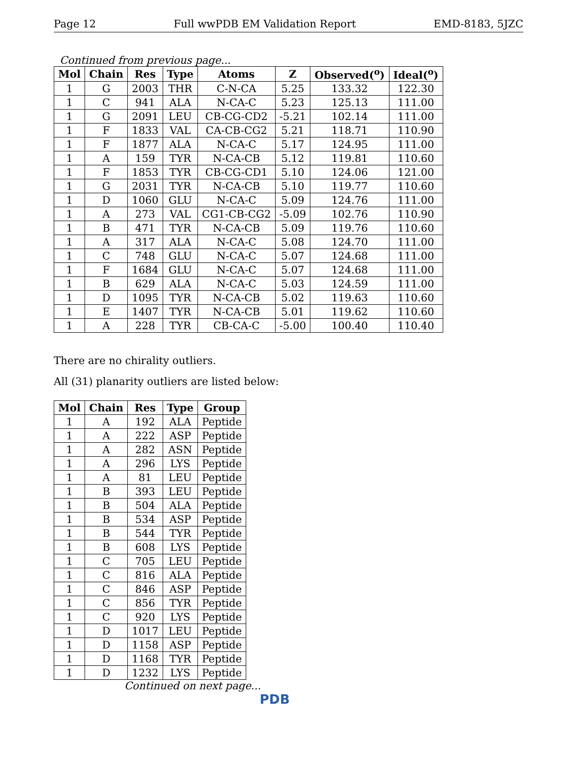Page 12 Full wwPDB EM Validation Report EMD-8183, 5JZC
Continued from previous page...
| Mol | Chain | Res | Type | Atoms | Z | Observed(<sup>o</sup>) | Ideal(<sup>o</sup>) |
| --- | --- | --- | --- | --- | --- | --- | --- |
| 1 | G | 2003 | THR | C-N-CA | 5.25 | 133.32 | 122.30 |
| 1 | C | 941 | ALA | N-CA-C | 5.23 | 125.13 | 111.00 |
| 1 | G | 2091 | LEU | CB-CG-CD2 | -5.21 | 102.14 | 111.00 |
| 1 | F | 1833 | VAL | CA-CB-CG2 | 5.21 | 118.71 | 110.90 |
| 1 | F | 1877 | ALA | N-CA-C | 5.17 | 124.95 | 111.00 |
| 1 | A | 159 | TYR | N-CA-CB | 5.12 | 119.81 | 110.60 |
| 1 | F | 1853 | TYR | CB-CG-CD1 | 5.10 | 124.06 | 121.00 |
| 1 | G | 2031 | TYR | N-CA-CB | 5.10 | 119.77 | 110.60 |
| 1 | D | 1060 | GLU | N-CA-C | 5.09 | 124.76 | 111.00 |
| 1 | A | 273 | VAL | CG1-CB-CG2 | -5.09 | 102.76 | 110.90 |
| 1 | B | 471 | TYR | N-CA-CB | 5.09 | 119.76 | 110.60 |
| 1 | A | 317 | ALA | N-CA-C | 5.08 | 124.70 | 111.00 |
| 1 | C | 748 | GLU | N-CA-C | 5.07 | 124.68 | 111.00 |
| 1 | F | 1684 | GLU | N-CA-C | 5.07 | 124.68 | 111.00 |
| 1 | B | 629 | ALA | N-CA-C | 5.03 | 124.59 | 111.00 |
| 1 | D | 1095 | TYR | N-CA-CB | 5.02 | 119.63 | 110.60 |
| 1 | E | 1407 | TYR | N-CA-CB | 5.01 | 119.62 | 110.60 |
| 1 | A | 228 | TYR | CB-CA-C | -5.00 | 100.40 | 110.40 |
There are no chirality outliers.
All (31) planarity outliers are listed below:
| Mol | Chain | Res | Type | Group |
| --- | --- | --- | --- | --- |
| 1 | A | 192 | ALA | Peptide |
| 1 | A | 222 | ASP | Peptide |
| 1 | A | 282 | ASN | Peptide |
| 1 | A | 296 | LYS | Peptide |
| 1 | A | 81 | LEU | Peptide |
| 1 | B | 393 | LEU | Peptide |
| 1 | B | 504 | ALA | Peptide |
| 1 | B | 534 | ASP | Peptide |
| 1 | B | 544 | TYR | Peptide |
| 1 | B | 608 | LYS | Peptide |
| 1 | C | 705 | LEU | Peptide |
| 1 | C | 816 | ALA | Peptide |
| 1 | C | 846 | ASP | Peptide |
| 1 | C | 856 | TYR | Peptide |
| 1 | C | 920 | LYS | Peptide |
| 1 | D | 1017 | LEU | Peptide |
| 1 | D | 1158 | ASP | Peptide |
| 1 | D | 1168 | TYR | Peptide |
| 1 | D | 1232 | LYS | Peptide |
Continued on next page...
PDB